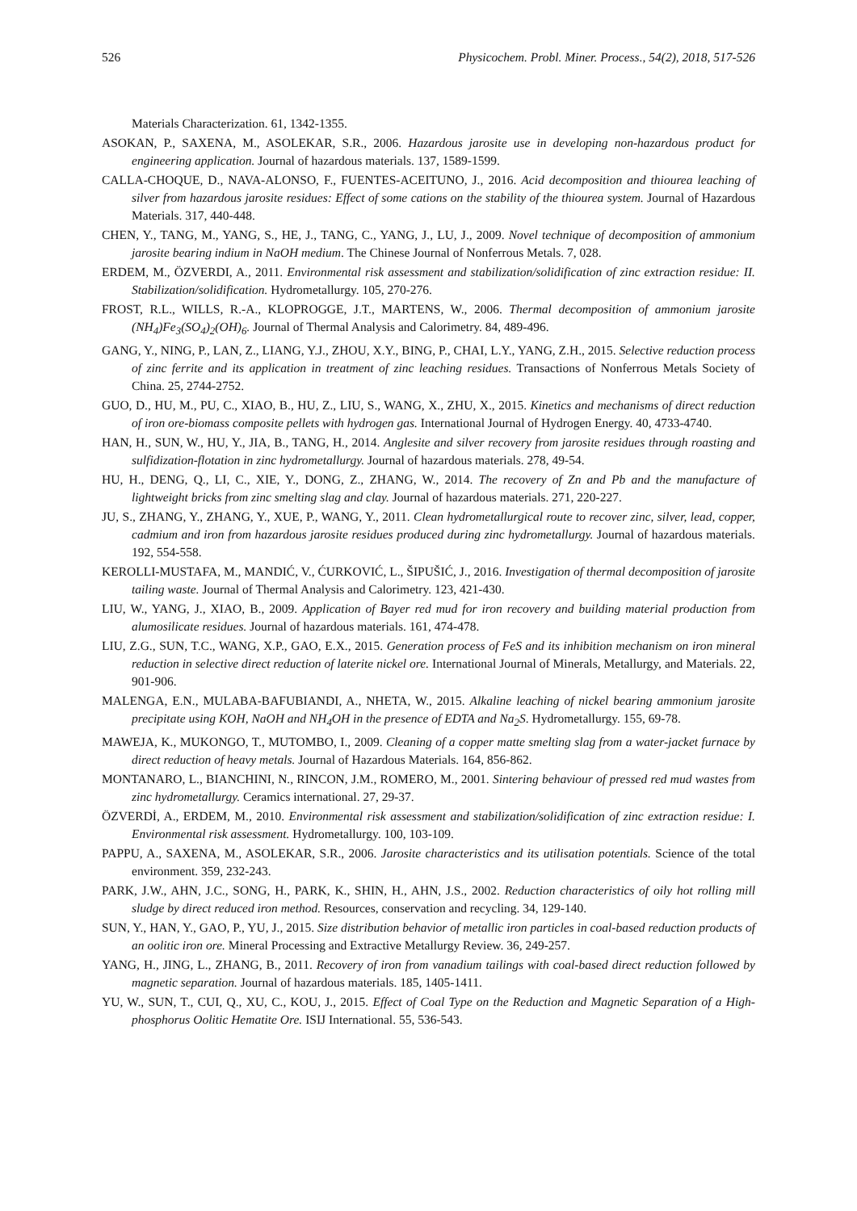526 Physicochem. Probl. Miner. Process., 54(2), 2018, 517-526
Materials Characterization. 61, 1342-1355.
ASOKAN, P., SAXENA, M., ASOLEKAR, S.R., 2006. Hazardous jarosite use in developing non-hazardous product for engineering application. Journal of hazardous materials. 137, 1589-1599.
CALLA-CHOQUE, D., NAVA-ALONSO, F., FUENTES-ACEITUNO, J., 2016. Acid decomposition and thiourea leaching of silver from hazardous jarosite residues: Effect of some cations on the stability of the thiourea system. Journal of Hazardous Materials. 317, 440-448.
CHEN, Y., TANG, M., YANG, S., HE, J., TANG, C., YANG, J., LU, J., 2009. Novel technique of decomposition of ammonium jarosite bearing indium in NaOH medium. The Chinese Journal of Nonferrous Metals. 7, 028.
ERDEM, M., ÖZVERDI, A., 2011. Environmental risk assessment and stabilization/solidification of zinc extraction residue: II. Stabilization/solidification. Hydrometallurgy. 105, 270-276.
FROST, R.L., WILLS, R.-A., KLOPROGGE, J.T., MARTENS, W., 2006. Thermal decomposition of ammonium jarosite (NH<sub>4</sub>)Fe<sub>3</sub>(SO<sub>4</sub>)<sub>2</sub>(OH)<sub>6</sub>. Journal of Thermal Analysis and Calorimetry. 84, 489-496.
GANG, Y., NING, P., LAN, Z., LIANG, Y.J., ZHOU, X.Y., BING, P., CHAI, L.Y., YANG, Z.H., 2015. Selective reduction process of zinc ferrite and its application in treatment of zinc leaching residues. Transactions of Nonferrous Metals Society of China. 25, 2744-2752.
GUO, D., HU, M., PU, C., XIAO, B., HU, Z., LIU, S., WANG, X., ZHU, X., 2015. Kinetics and mechanisms of direct reduction of iron ore-biomass composite pellets with hydrogen gas. International Journal of Hydrogen Energy. 40, 4733-4740.
HAN, H., SUN, W., HU, Y., JIA, B., TANG, H., 2014. Anglesite and silver recovery from jarosite residues through roasting and sulfidization-flotation in zinc hydrometallurgy. Journal of hazardous materials. 278, 49-54.
HU, H., DENG, Q., LI, C., XIE, Y., DONG, Z., ZHANG, W., 2014. The recovery of Zn and Pb and the manufacture of lightweight bricks from zinc smelting slag and clay. Journal of hazardous materials. 271, 220-227.
JU, S., ZHANG, Y., ZHANG, Y., XUE, P., WANG, Y., 2011. Clean hydrometallurgical route to recover zinc, silver, lead, copper, cadmium and iron from hazardous jarosite residues produced during zinc hydrometallurgy. Journal of hazardous materials. 192, 554-558.
KEROLLI-MUSTAFA, M., MANDIĆ, V., ĆURKOVIĆ, L., ŠIPUŠIĆ, J., 2016. Investigation of thermal decomposition of jarosite tailing waste. Journal of Thermal Analysis and Calorimetry. 123, 421-430.
LIU, W., YANG, J., XIAO, B., 2009. Application of Bayer red mud for iron recovery and building material production from alumosilicate residues. Journal of hazardous materials. 161, 474-478.
LIU, Z.G., SUN, T.C., WANG, X.P., GAO, E.X., 2015. Generation process of FeS and its inhibition mechanism on iron mineral reduction in selective direct reduction of laterite nickel ore. International Journal of Minerals, Metallurgy, and Materials. 22, 901-906.
MALENGA, E.N., MULABA-BAFUBIANDI, A., NHETA, W., 2015. Alkaline leaching of nickel bearing ammonium jarosite precipitate using KOH, NaOH and NH<sub>4</sub>OH in the presence of EDTA and Na<sub>2</sub>S. Hydrometallurgy. 155, 69-78.
MAWEJA, K., MUKONGO, T., MUTOMBO, I., 2009. Cleaning of a copper matte smelting slag from a water-jacket furnace by direct reduction of heavy metals. Journal of Hazardous Materials. 164, 856-862.
MONTANARO, L., BIANCHINI, N., RINCON, J.M., ROMERO, M., 2001. Sintering behaviour of pressed red mud wastes from zinc hydrometallurgy. Ceramics international. 27, 29-37.
ÖZVERDİ, A., ERDEM, M., 2010. Environmental risk assessment and stabilization/solidification of zinc extraction residue: I. Environmental risk assessment. Hydrometallurgy. 100, 103-109.
PAPPU, A., SAXENA, M., ASOLEKAR, S.R., 2006. Jarosite characteristics and its utilisation potentials. Science of the total environment. 359, 232-243.
PARK, J.W., AHN, J.C., SONG, H., PARK, K., SHIN, H., AHN, J.S., 2002. Reduction characteristics of oily hot rolling mill sludge by direct reduced iron method. Resources, conservation and recycling. 34, 129-140.
SUN, Y., HAN, Y., GAO, P., YU, J., 2015. Size distribution behavior of metallic iron particles in coal-based reduction products of an oolitic iron ore. Mineral Processing and Extractive Metallurgy Review. 36, 249-257.
YANG, H., JING, L., ZHANG, B., 2011. Recovery of iron from vanadium tailings with coal-based direct reduction followed by magnetic separation. Journal of hazardous materials. 185, 1405-1411.
YU, W., SUN, T., CUI, Q., XU, C., KOU, J., 2015. Effect of Coal Type on the Reduction and Magnetic Separation of a High-phosphorus Oolitic Hematite Ore. ISIJ International. 55, 536-543.